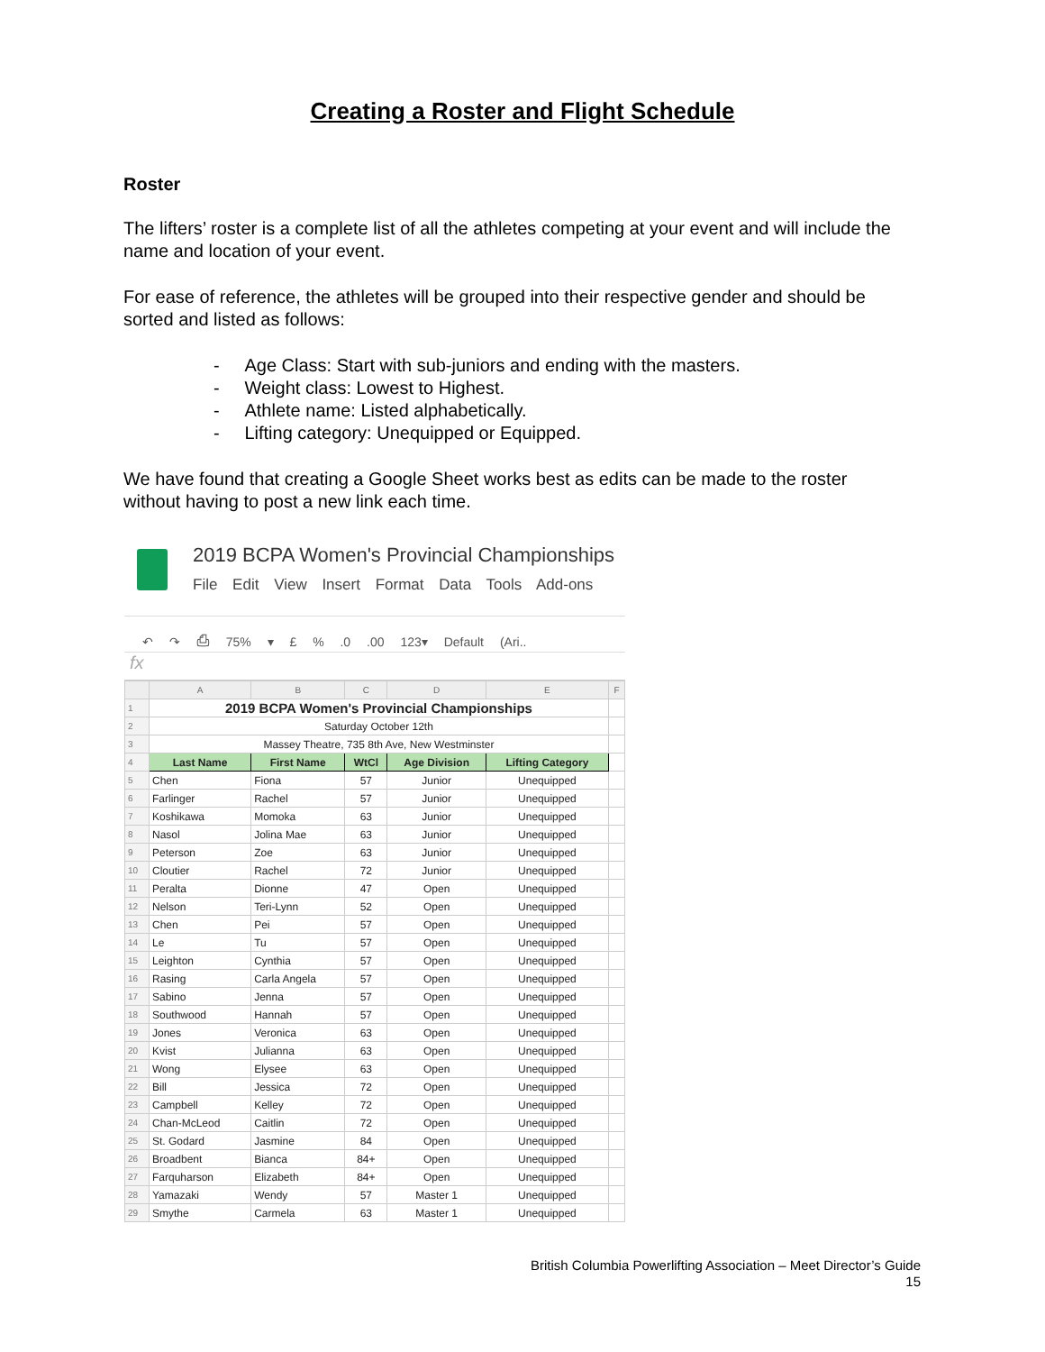Creating a Roster and Flight Schedule
Roster
The lifters’ roster is a complete list of all the athletes competing at your event and will include the name and location of your event.
For ease of reference, the athletes will be grouped into their respective gender and should be sorted and listed as follows:
- Age Class: Start with sub-juniors and ending with the masters.
- Weight class: Lowest to Highest.
- Athlete name: Listed alphabetically.
- Lifting category: Unequipped or Equipped.
We have found that creating a Google Sheet works best as edits can be made to the roster without having to post a new link each time.
2019 BCPA Women's Provincial Championships
File Edit View Insert Format Data Tools Add-ons
↶ ↷ ⎙ 75% ▾ £ % .0 .00 123▾ Default (Ari..
fx
| | A | B | C | D | E | F |
| --- | --- | --- | --- | --- | --- | --- |
| 1 | 2019 BCPA Women's Provincial Championships | | | | | |
| 2 | Saturday October 12th | | | | | |
| 3 | Massey Theatre, 735 8th Ave, New Westminster | | | | | |
| 4 | Last Name | First Name | WtCl | Age Division | Lifting Category | |
| 5 | Chen | Fiona | 57 | Junior | Unequipped | |
| 6 | Farlinger | Rachel | 57 | Junior | Unequipped | |
| 7 | Koshikawa | Momoka | 63 | Junior | Unequipped | |
| 8 | Nasol | Jolina Mae | 63 | Junior | Unequipped | |
| 9 | Peterson | Zoe | 63 | Junior | Unequipped | |
| 10 | Cloutier | Rachel | 72 | Junior | Unequipped | |
| 11 | Peralta | Dionne | 47 | Open | Unequipped | |
| 12 | Nelson | Teri-Lynn | 52 | Open | Unequipped | |
| 13 | Chen | Pei | 57 | Open | Unequipped | |
| 14 | Le | Tu | 57 | Open | Unequipped | |
| 15 | Leighton | Cynthia | 57 | Open | Unequipped | |
| 16 | Rasing | Carla Angela | 57 | Open | Unequipped | |
| 17 | Sabino | Jenna | 57 | Open | Unequipped | |
| 18 | Southwood | Hannah | 57 | Open | Unequipped | |
| 19 | Jones | Veronica | 63 | Open | Unequipped | |
| 20 | Kvist | Julianna | 63 | Open | Unequipped | |
| 21 | Wong | Elysee | 63 | Open | Unequipped | |
| 22 | Bill | Jessica | 72 | Open | Unequipped | |
| 23 | Campbell | Kelley | 72 | Open | Unequipped | |
| 24 | Chan-McLeod | Caitlin | 72 | Open | Unequipped | |
| 25 | St. Godard | Jasmine | 84 | Open | Unequipped | |
| 26 | Broadbent | Bianca | 84+ | Open | Unequipped | |
| 27 | Farquharson | Elizabeth | 84+ | Open | Unequipped | |
| 28 | Yamazaki | Wendy | 57 | Master 1 | Unequipped | |
| 29 | Smythe | Carmela | 63 | Master 1 | Unequipped | |
British Columbia Powerlifting Association – Meet Director’s Guide
15